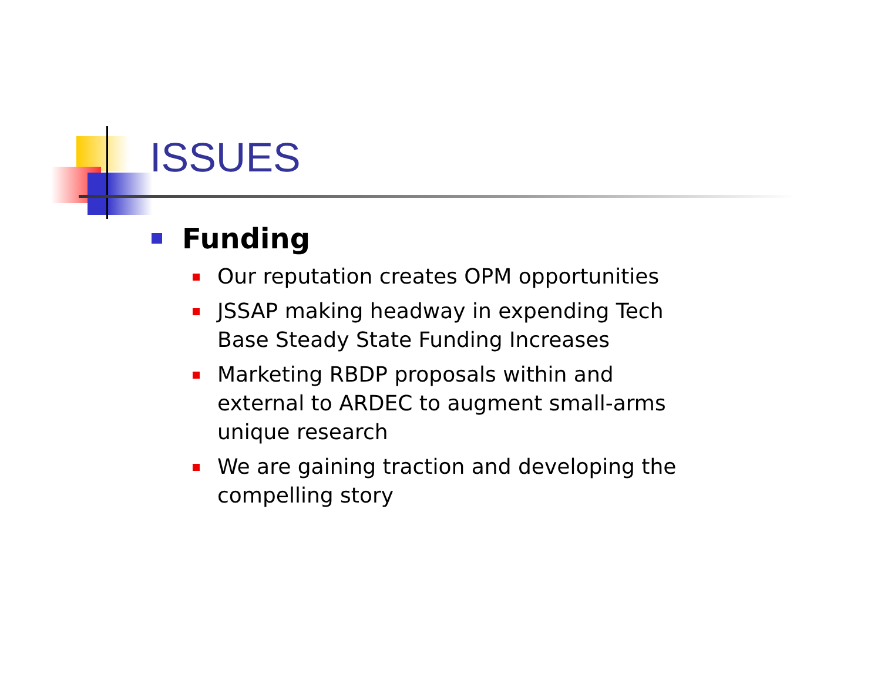ISSUES
Funding
Our reputation creates OPM opportunities
JSSAP making headway in expending Tech Base Steady State Funding Increases
Marketing RBDP proposals within and external to ARDEC to augment small-arms unique research
We are gaining traction and developing the compelling story